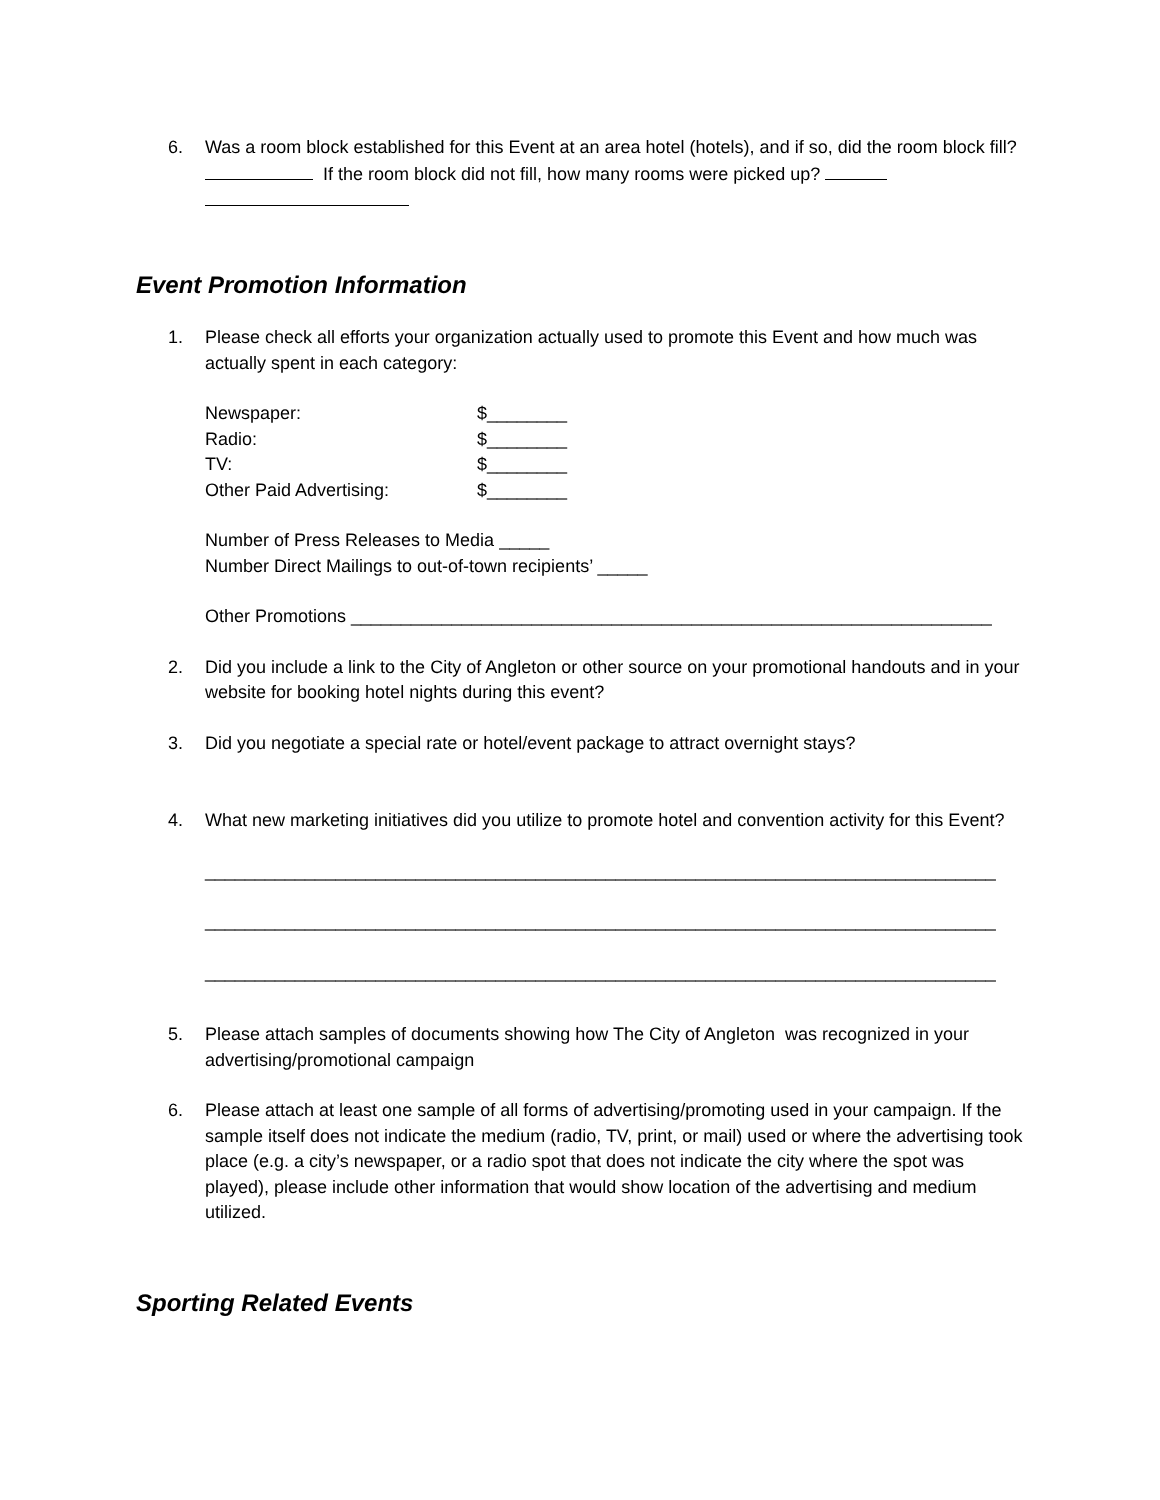6. Was a room block established for this Event at an area hotel (hotels), and if so, did the room block fill? If the room block did not fill, how many rooms were picked up?
Event Promotion Information
1. Please check all efforts your organization actually used to promote this Event and how much was actually spent in each category:
| Newspaper: | $________ |
| Radio: | $________ |
| TV: | $________ |
| Other Paid Advertising: | $________ |
Number of Press Releases to Media _____
Number Direct Mailings to out-of-town recipients’ _____
Other Promotions ________________________________________________________________
2. Did you include a link to the City of Angleton or other source on your promotional handouts and in your website for booking hotel nights during this event?
3. Did you negotiate a special rate or hotel/event package to attract overnight stays?
4. What new marketing initiatives did you utilize to promote hotel and convention activity for this Event?
_______________________________________________________________________________
_______________________________________________________________________________
_______________________________________________________________________________
5. Please attach samples of documents showing how The City of Angleton was recognized in your advertising/promotional campaign
6. Please attach at least one sample of all forms of advertising/promoting used in your campaign. If the sample itself does not indicate the medium (radio, TV, print, or mail) used or where the advertising took place (e.g. a city’s newspaper, or a radio spot that does not indicate the city where the spot was played), please include other information that would show location of the advertising and medium utilized.
Sporting Related Events